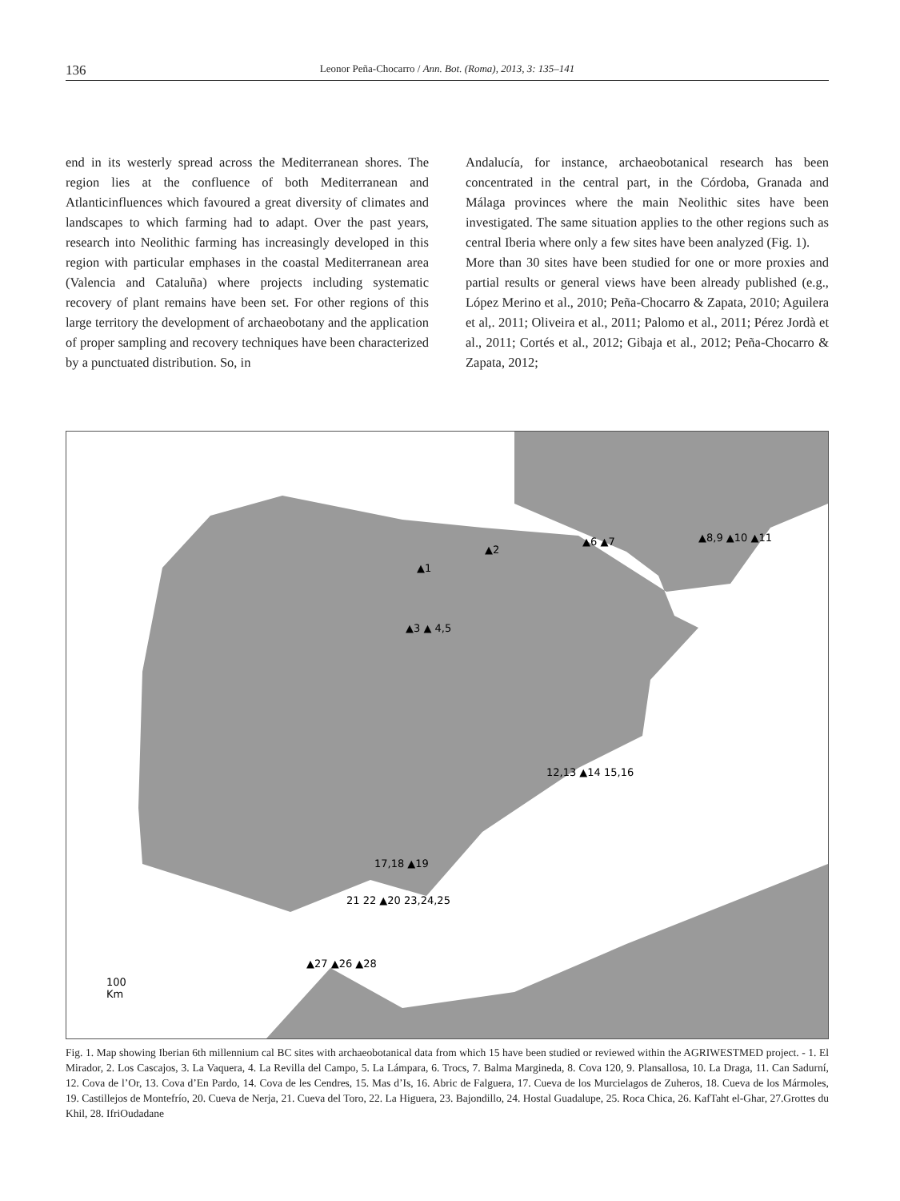136 Leonor Peña-Chocarro / Ann. Bot. (Roma), 2013, 3: 135–141
end in its westerly spread across the Mediterranean shores. The region lies at the confluence of both Mediterranean and Atlanticinfluences which favoured a great diversity of climates and landscapes to which farming had to adapt. Over the past years, research into Neolithic farming has increasingly developed in this region with particular emphases in the coastal Mediterranean area (Valencia and Cataluña) where projects including systematic recovery of plant remains have been set. For other regions of this large territory the development of archaeobotany and the application of proper sampling and recovery techniques have been characterized by a punctuated distribution. So, in
Andalucía, for instance, archaeobotanical research has been concentrated in the central part, in the Córdoba, Granada and Málaga provinces where the main Neolithic sites have been investigated. The same situation applies to the other regions such as central Iberia where only a few sites have been analyzed (Fig. 1).
More than 30 sites have been studied for one or more proxies and partial results or general views have been already published (e.g., López Merino et al., 2010; Peña-Chocarro & Zapata, 2010; Aguilera et al,. 2011; Oliveira et al., 2011; Palomo et al., 2011; Pérez Jordà et al., 2011; Cortés et al., 2012; Gibaja et al., 2012; Peña-Chocarro & Zapata, 2012;
▲1
▲2
▲3 ▲ 4,5
▲6 ▲7 ▲8,9 ▲10 ▲11
12,13 ▲14 15,16
17,18 ▲19
21 22 ▲20 23,24,25
▲27 ▲26 ▲28
100
Km
Fig. 1. Map showing Iberian 6th millennium cal BC sites with archaeobotanical data from which 15 have been studied or reviewed within the AGRIWESTMED project. - 1. El Mirador, 2. Los Cascajos, 3. La Vaquera, 4. La Revilla del Campo, 5. La Lámpara, 6. Trocs, 7. Balma Margineda, 8. Cova 120, 9. Plansallosa, 10. La Draga, 11. Can Sadurní, 12. Cova de l’Or, 13. Cova d’En Pardo, 14. Cova de les Cendres, 15. Mas d’Is, 16. Abric de Falguera, 17. Cueva de los Murcielagos de Zuheros, 18. Cueva de los Mármoles, 19. Castillejos de Montefrío, 20. Cueva de Nerja, 21. Cueva del Toro, 22. La Higuera, 23. Bajondillo, 24. Hostal Guadalupe, 25. Roca Chica, 26. KafTaht el-Ghar, 27.Grottes du Khil, 28. IfriOudadane